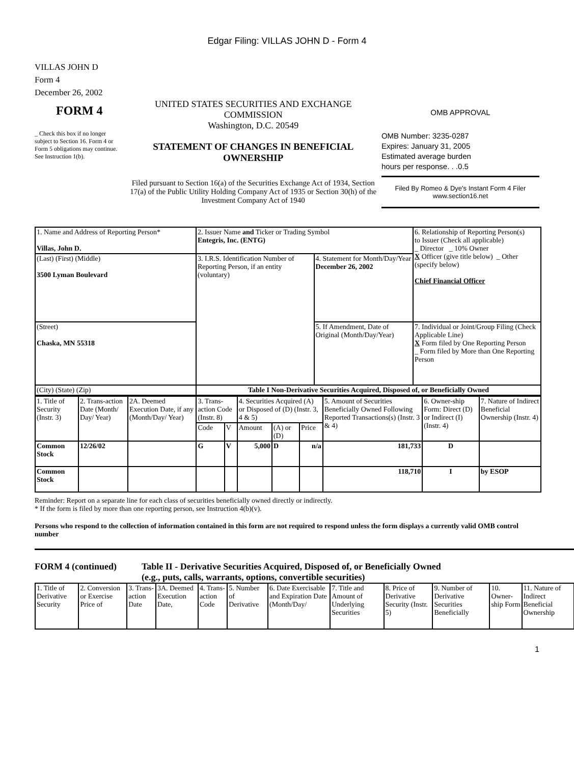Edgar Filing: VILLAS JOHN D - Form 4
VILLAS JOHN D
Form 4
December 26, 2002
FORM 4
_ Check this box if no longer subject to Section 16. Form 4 or Form 5 obligations may continue. See Instruction 1(b).
UNITED STATES SECURITIES AND EXCHANGE COMMISSION
Washington, D.C. 20549
STATEMENT OF CHANGES IN BENEFICIAL OWNERSHIP
Filed pursuant to Section 16(a) of the Securities Exchange Act of 1934, Section 17(a) of the Public Utility Holding Company Act of 1935 or Section 30(h) of the Investment Company Act of 1940
OMB APPROVAL
OMB Number: 3235-0287
Expires: January 31, 2005
Estimated average burden
hours per response. . .0.5
Filed By Romeo & Dye's Instant Form 4 Filer
www.section16.net
| 1. Name and Address of Reporting Person* Villas, John D. | 2. Issuer Name and Ticker or Trading Symbol Entegris, Inc. (ENTG) | | 6. Relationship of Reporting Person(s) to Issuer (Check all applicable) _ Director _ 10% Owner X Officer (give title below) _ Other (specify below) Chief Financial Officer |
| (Last) (First) (Middle) 3500 Lyman Boulevard | 3. I.R.S. Identification Number of Reporting Person, if an entity (voluntary) | 4. Statement for Month/Day/Year December 26, 2002 | |
| (Street) Chaska, MN 55318 | | 5. If Amendment, Date of Original (Month/Day/Year) | 7. Individual or Joint/Group Filing (Check Applicable Line) X Form filed by One Reporting Person _ Form filed by More than One Reporting Person |
| (City) (State) (Zip) | Table I Non-Derivative Securities Acquired, Disposed of, or Beneficially Owned | | |
| 1. Title of Security (Instr. 3) | 2. Trans-action Date (Month/ Day/ Year) | 2A. Deemed Execution Date, if any (Month/Day/ Year) | 3. Trans-action Code (Instr. 8) | | 4. Securities Acquired (A) or Disposed of (D) (Instr. 3, 4 & 5) | | | 5. Amount of Securities Beneficially Owned Following Reported Transactions(s) (Instr. 3 & 4) | 6. Owner-ship Form: Direct (D) or Indirect (I) (Instr. 4) | 7. Nature of Indirect Beneficial Ownership (Instr. 4) |
| | | | Code | V | Amount | (A) or (D) | Price | | | |
| Common Stock | 12/26/02 | | G | V | 5,000 | D | n/a | 181,733 | D | |
| Common Stock | | | | | | | | 118,710 | I | by ESOP |
Reminder: Report on a separate line for each class of securities beneficially owned directly or indirectly.
* If the form is filed by more than one reporting person, see Instruction 4(b)(v).
Persons who respond to the collection of information contained in this form are not required to respond unless the form displays a currently valid OMB control number
FORM 4 (continued) Table II - Derivative Securities Acquired, Disposed of, or Beneficially Owned
(e.g., puts, calls, warrants, options, convertible securities)
| 1. Title of Derivative Security | 2. Conversion or Exercise Price of | 3. Trans-action Date | 3A. Deemed Execution Date, | 4. Trans-action Code | 5. Number of Derivative | 6. Date Exercisable and Expiration Date (Month/Day/ | 7. Title and Amount of Underlying Securities | 8. Price of Derivative Security (Instr. 5) | 9. Number of Derivative Securities Beneficially | 10. Owner-ship Form | 11. Nature of Indirect Beneficial Ownership |
1